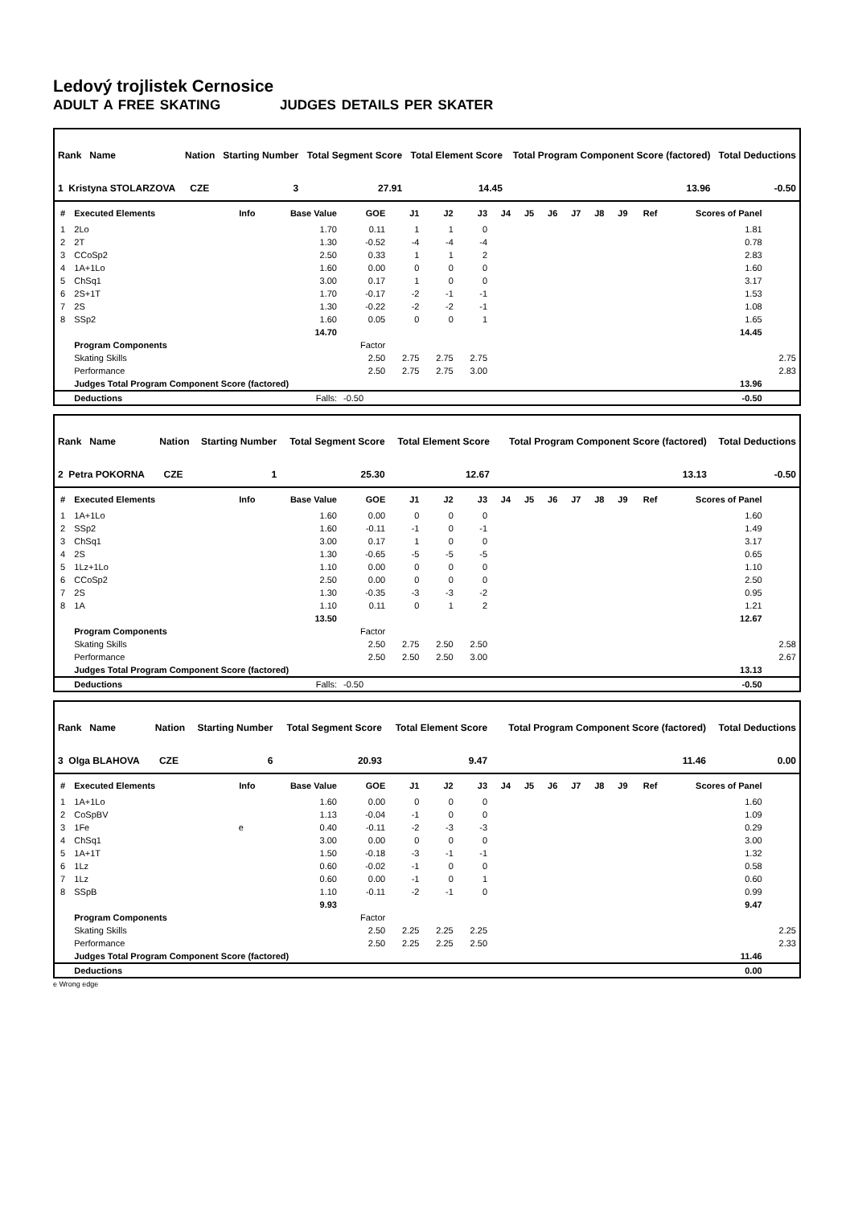Ledový trojlistek Cernosice
ADULT A FREE SKATING JUDGES DETAILS PER SKATER
| Rank Name | Nation | Starting Number | Total Segment Score | Total Element Score | Total Program Component Score (factored) | Total Deductions |
| --- | --- | --- | --- | --- | --- | --- |
| 1 Kristyna STOLARZOVA | CZE | 3 | 27.91 | 14.45 | 13.96 | -0.50 |
| # | Executed Elements | Info | Base Value | GOE | J1 | J2 | J3 | J4 | J5 | J6 | J7 | J8 | J9 | Ref | Scores of Panel | |
| --- | --- | --- | --- | --- | --- | --- | --- | --- | --- | --- | --- | --- | --- | --- | --- | --- |
| 1 | 2Lo | | 1.70 | 0.11 | 1 | 1 | 0 | | | | | | | | 1.81 | |
| 2 | 2T | | 1.30 | -0.52 | -4 | -4 | -4 | | | | | | | | 0.78 | |
| 3 | CCoSp2 | | 2.50 | 0.33 | 1 | 1 | 2 | | | | | | | | 2.83 | |
| 4 | 1A+1Lo | | 1.60 | 0.00 | 0 | 0 | 0 | | | | | | | | 1.60 | |
| 5 | ChSq1 | | 3.00 | 0.17 | 1 | 0 | 0 | | | | | | | | 3.17 | |
| 6 | 2S+1T | | 1.70 | -0.17 | -2 | -1 | -1 | | | | | | | | 1.53 | |
| 7 | 2S | | 1.30 | -0.22 | -2 | -2 | -1 | | | | | | | | 1.08 | |
| 8 | SSp2 | | 1.60 | 0.05 | 0 | 0 | 1 | | | | | | | | 1.65 | |
| | | | 14.70 | | | | | | | | | | | | 14.45 | |
| | Program Components | | | Factor | | | | | | | | | | | | |
| | Skating Skills | | | 2.50 | 2.75 | 2.75 | 2.75 | | | | | | | | | 2.75 |
| | Performance | | | 2.50 | 2.75 | 2.75 | 3.00 | | | | | | | | | 2.83 |
| | Judges Total Program Component Score (factored) | | | | | | | | | | | | | | 13.96 | |
| | Deductions | | Falls: | -0.50 | | | | | | | | | | | -0.50 | |
| Rank Name | Nation | Starting Number | Total Segment Score | Total Element Score | Total Program Component Score (factored) | Total Deductions |
| --- | --- | --- | --- | --- | --- | --- |
| 2 Petra POKORNA | CZE | 1 | 25.30 | 12.67 | 13.13 | -0.50 |
| # | Executed Elements | Info | Base Value | GOE | J1 | J2 | J3 | J4 | J5 | J6 | J7 | J8 | J9 | Ref | Scores of Panel | |
| --- | --- | --- | --- | --- | --- | --- | --- | --- | --- | --- | --- | --- | --- | --- | --- | --- |
| 1 | 1A+1Lo | | 1.60 | 0.00 | 0 | 0 | 0 | | | | | | | | 1.60 | |
| 2 | SSp2 | | 1.60 | -0.11 | -1 | 0 | -1 | | | | | | | | 1.49 | |
| 3 | ChSq1 | | 3.00 | 0.17 | 1 | 0 | 0 | | | | | | | | 3.17 | |
| 4 | 2S | | 1.30 | -0.65 | -5 | -5 | -5 | | | | | | | | 0.65 | |
| 5 | 1Lz+1Lo | | 1.10 | 0.00 | 0 | 0 | 0 | | | | | | | | 1.10 | |
| 6 | CCoSp2 | | 2.50 | 0.00 | 0 | 0 | 0 | | | | | | | | 2.50 | |
| 7 | 2S | | 1.30 | -0.35 | -3 | -3 | -2 | | | | | | | | 0.95 | |
| 8 | 1A | | 1.10 | 0.11 | 0 | 1 | 2 | | | | | | | | 1.21 | |
| | | | 13.50 | | | | | | | | | | | | 12.67 | |
| | Program Components | | | Factor | | | | | | | | | | | | |
| | Skating Skills | | | 2.50 | 2.75 | 2.50 | 2.50 | | | | | | | | | 2.58 |
| | Performance | | | 2.50 | 2.50 | 2.50 | 3.00 | | | | | | | | | 2.67 |
| | Judges Total Program Component Score (factored) | | | | | | | | | | | | | | 13.13 | |
| | Deductions | | Falls: | -0.50 | | | | | | | | | | | -0.50 | |
| Rank Name | Nation | Starting Number | Total Segment Score | Total Element Score | Total Program Component Score (factored) | Total Deductions |
| --- | --- | --- | --- | --- | --- | --- |
| 3 Olga BLAHOVA | CZE | 6 | 20.93 | 9.47 | 11.46 | 0.00 |
| # | Executed Elements | Info | Base Value | GOE | J1 | J2 | J3 | J4 | J5 | J6 | J7 | J8 | J9 | Ref | Scores of Panel | |
| --- | --- | --- | --- | --- | --- | --- | --- | --- | --- | --- | --- | --- | --- | --- | --- | --- |
| 1 | 1A+1Lo | | 1.60 | 0.00 | 0 | 0 | 0 | | | | | | | | 1.60 | |
| 2 | CoSpBV | | 1.13 | -0.04 | -1 | 0 | 0 | | | | | | | | 1.09 | |
| 3 | 1Fe | e | 0.40 | -0.11 | -2 | -3 | -3 | | | | | | | | 0.29 | |
| 4 | ChSq1 | | 3.00 | 0.00 | 0 | 0 | 0 | | | | | | | | 3.00 | |
| 5 | 1A+1T | | 1.50 | -0.18 | -3 | -1 | -1 | | | | | | | | 1.32 | |
| 6 | 1Lz | | 0.60 | -0.02 | -1 | 0 | 0 | | | | | | | | 0.58 | |
| 7 | 1Lz | | 0.60 | 0.00 | -1 | 0 | 1 | | | | | | | | 0.60 | |
| 8 | SSpB | | 1.10 | -0.11 | -2 | -1 | 0 | | | | | | | | 0.99 | |
| | | | 9.93 | | | | | | | | | | | | 9.47 | |
| | Program Components | | | Factor | | | | | | | | | | | | |
| | Skating Skills | | | 2.50 | 2.25 | 2.25 | 2.25 | | | | | | | | | 2.25 |
| | Performance | | | 2.50 | 2.25 | 2.25 | 2.50 | | | | | | | | | 2.33 |
| | Judges Total Program Component Score (factored) | | | | | | | | | | | | | | 11.46 | |
| | Deductions | | | | | | | | | | | | | | 0.00 | |
e Wrong edge